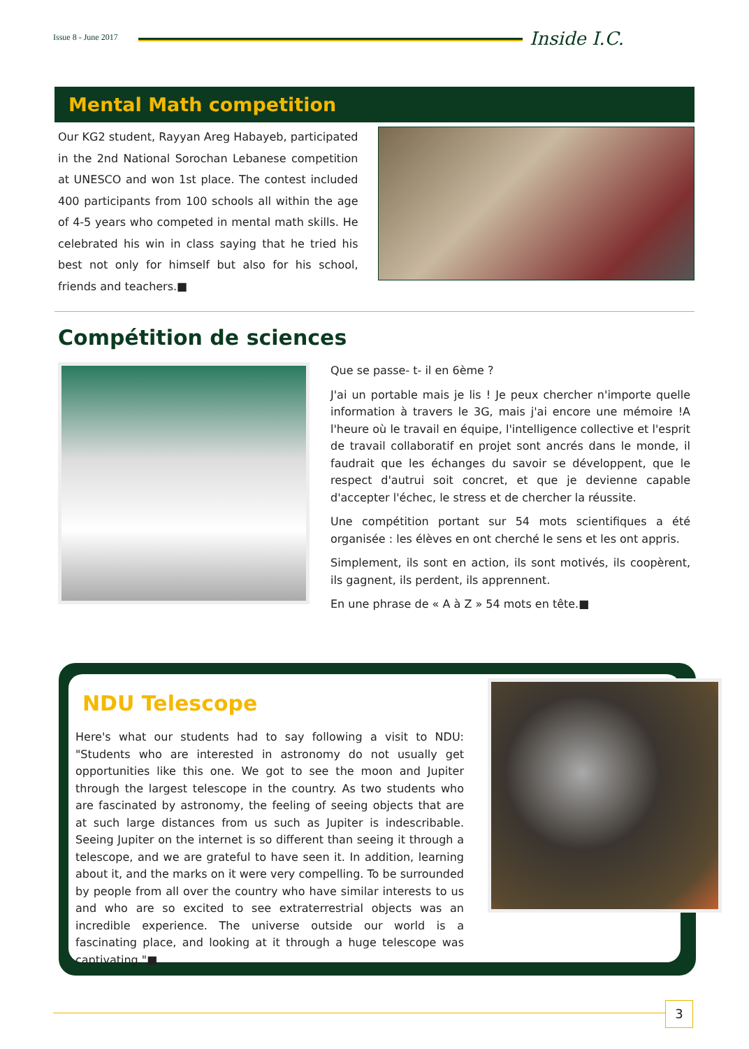Issue 8 - June 2017 Inside I.C.
Mental Math competition
Our KG2 student, Rayyan Areg Habayeb, participated in the 2nd National Sorochan Lebanese competition at UNESCO and won 1st place. The contest included 400 participants from 100 schools all within the age of 4-5 years who competed in mental math skills. He celebrated his win in class saying that he tried his best not only for himself but also for his school, friends and teachers.■
Compétition de sciences
Que se passe- t- il en 6ème ?
J'ai un portable mais je lis ! Je peux chercher n'importe quelle information à travers le 3G, mais j'ai encore une mémoire !A l'heure où le travail en équipe, l'intelligence collective et l'esprit de travail collaboratif en projet sont ancrés dans le monde, il faudrait que les échanges du savoir se développent, que le respect d'autrui soit concret, et que je devienne capable d'accepter l'échec, le stress et de chercher la réussite.
Une compétition portant sur 54 mots scientifiques a été organisée : les élèves en ont cherché le sens et les ont appris.
Simplement, ils sont en action, ils sont motivés, ils coopèrent, ils gagnent, ils perdent, ils apprennent.
En une phrase de « A à Z » 54 mots en tête.■
NDU Telescope
Here's what our students had to say following a visit to NDU: "Students who are interested in astronomy do not usually get opportunities like this one. We got to see the moon and Jupiter through the largest telescope in the country. As two students who are fascinated by astronomy, the feeling of seeing objects that are at such large distances from us such as Jupiter is indescribable. Seeing Jupiter on the internet is so different than seeing it through a telescope, and we are grateful to have seen it. In addition, learning about it, and the marks on it were very compelling. To be surrounded by people from all over the country who have similar interests to us and who are so excited to see extraterrestrial objects was an incredible experience. The universe outside our world is a fascinating place, and looking at it through a huge telescope was captivating."■
3